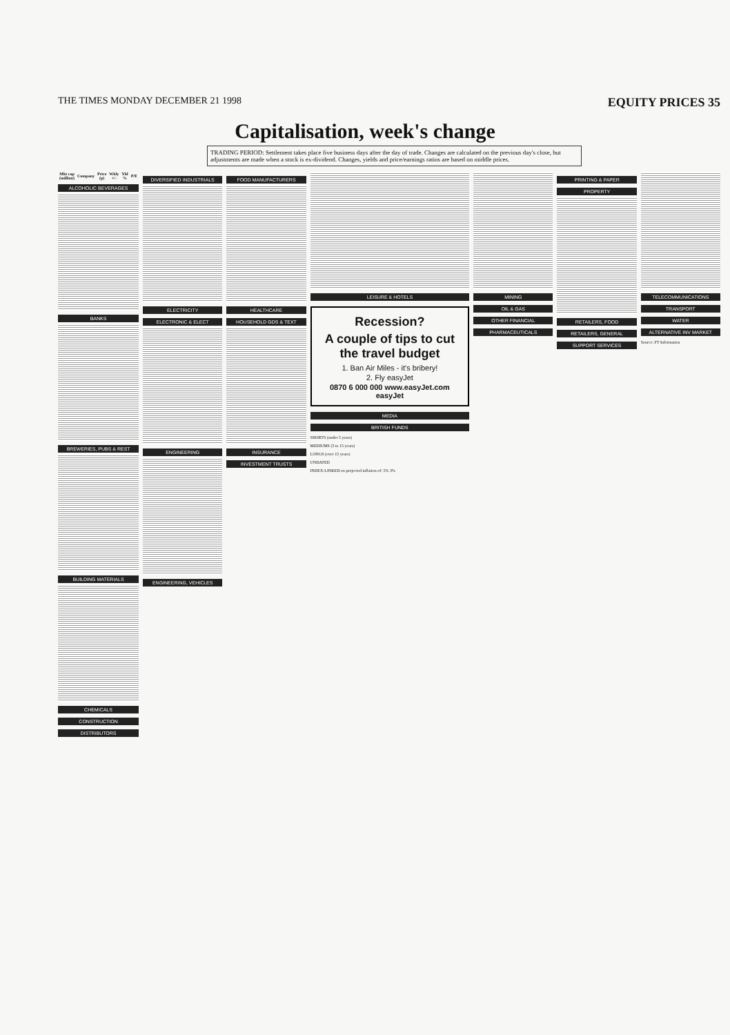THE TIMES MONDAY DECEMBER 21 1998 EQUITY PRICES 35
Capitalisation, week's change
TRADING PERIOD: Settlement takes place five business days after the day of trade. Changes are calculated on the previous day's close, but adjustments are made when a stock is ex-dividend. Changes, yields and price/earnings ratios are based on middle prices.
| Mkt cap (million) | Company | Price (p) | Wkly +/- | Yld % | P/E |
| --- | --- | --- | --- | --- | --- |
ALCOHOLIC BEVERAGES
BANKS
BREWERIES, PUBS & REST
BUILDING MATERIALS
CHEMICALS
CONSTRUCTION
DISTRIBUTORS
DIVERSIFIED INDUSTRIALS
ELECTRICITY
ELECTRONIC & ELECT
ENGINEERING
ENGINEERING, VEHICLES
FOOD MANUFACTURERS
HEALTHCARE
HOUSEHOLD GDS & TEXT
INSURANCE
INVESTMENT TRUSTS
LEISURE & HOTELS
Recession?
A couple of tips to cut the travel budget
1. Ban Air Miles - it's bribery!
2. Fly easyJet
0870 6 000 000 www.easyJet.com easyJet
MEDIA
BRITISH FUNDS
SHORTS (under 5 years)
MEDIUMS (5 to 15 years)
LONGS (over 15 years)
UNDATED
INDEX-LINKED on projected inflation of: 5% 3%
MINING
OIL & GAS
OTHER FINANCIAL
PHARMACEUTICALS
PRINTING & PAPER
PROPERTY
RETAILERS, FOOD
RETAILERS, GENERAL
SUPPORT SERVICES
TELECOMMUNICATIONS
TRANSPORT
WATER
ALTERNATIVE INV MARKET
Source: FT Information